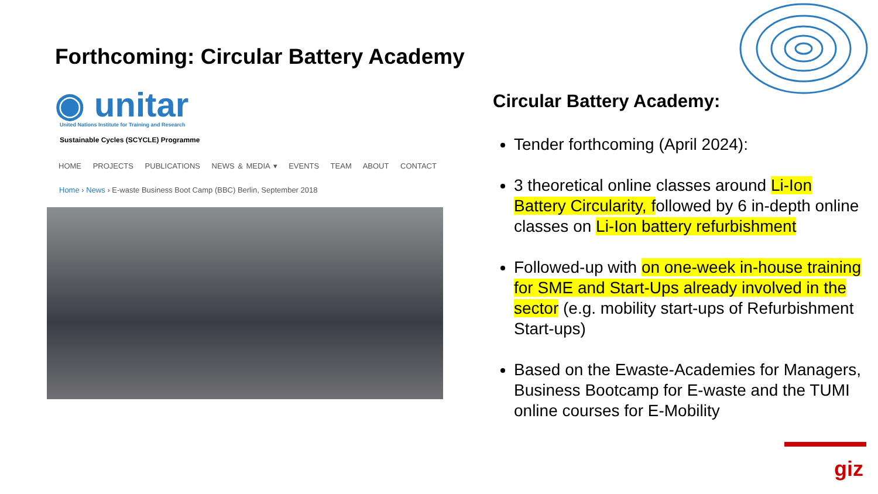Forthcoming: Circular Battery Academy
◉ unitar
United Nations Institute for Training and Research
Sustainable Cycles (SCYCLE) Programme
HOME PROJECTS PUBLICATIONS NEWS & MEDIA ▾ EVENTS TEAM ABOUT CONTACT
Home › News › E-waste Business Boot Camp (BBC) Berlin, September 2018
Circular Battery Academy:
Tender forthcoming (April 2024):
3 theoretical online classes around Li-Ion Battery Circularity, followed by 6 in-depth online classes on Li-Ion battery refurbishment
Followed-up with on one-week in-house training for SME and Start-Ups already involved in the sector (e.g. mobility start-ups of Refurbishment Start-ups)
Based on the Ewaste-Academies for Managers, Business Bootcamp for E-waste and the TUMI online courses for E-Mobility
giz